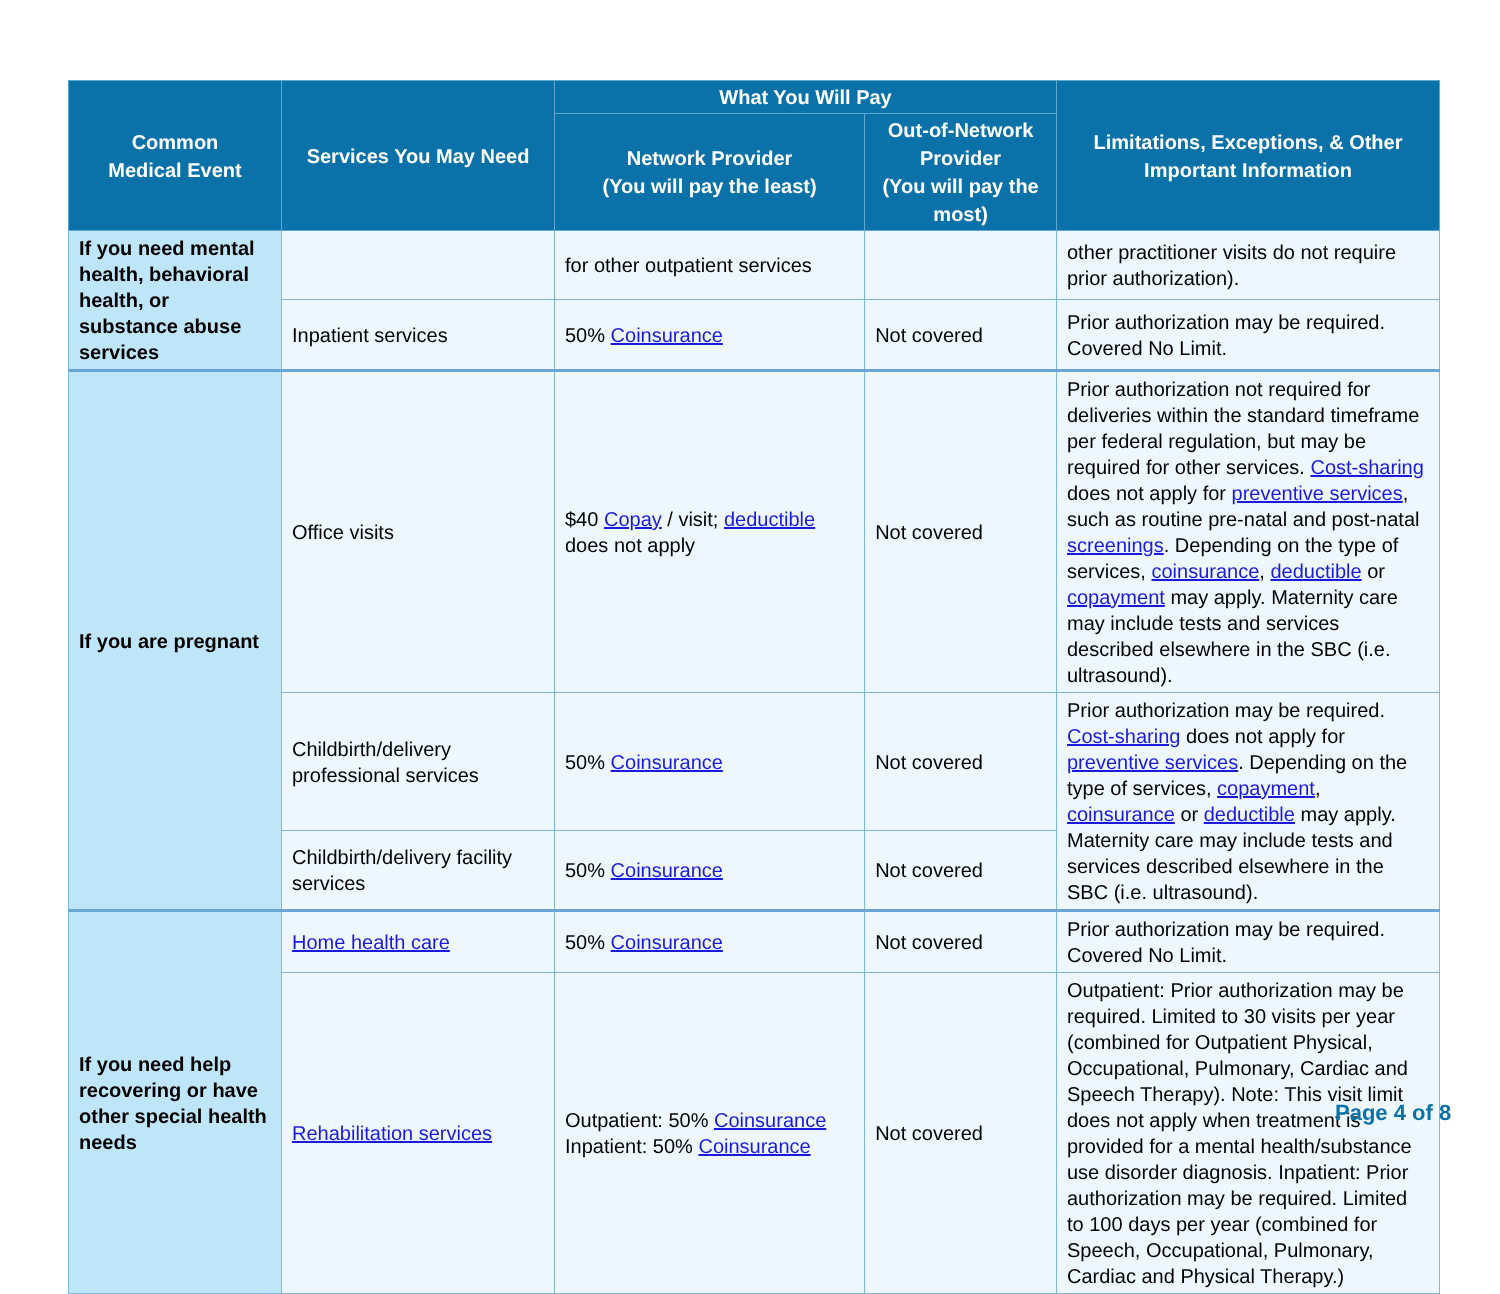| Common Medical Event | Services You May Need | What You Will Pay | | Limitations, Exceptions, & Other Important Information |
| --- | --- | --- | --- | --- |
| | | Network Provider (You will pay the least) | Out-of-Network Provider (You will pay the most) | |
| If you need mental health, behavioral health, or substance abuse services | | for other outpatient services | | other practitioner visits do not require prior authorization). |
| | Inpatient services | 50% Coinsurance | Not covered | Prior authorization may be required. Covered No Limit. |
| If you are pregnant | Office visits | $40 Copay / visit; deductible does not apply | Not covered | Prior authorization not required for deliveries within the standard timeframe per federal regulation, but may be required for other services. Cost-sharing does not apply for preventive services , such as routine pre-natal and post-natal screenings . Depending on the type of services, coinsurance , deductible or copayment may apply. Maternity care may include tests and services described elsewhere in the SBC (i.e. ultrasound). |
| | Childbirth/delivery professional services | 50% Coinsurance | Not covered | Prior authorization may be required. Cost-sharing does not apply for preventive services . Depending on the type of services, copayment , coinsurance or deductible may apply. Maternity care may include tests and services described elsewhere in the SBC (i.e. ultrasound). |
| | Childbirth/delivery facility services | 50% Coinsurance | Not covered | |
| If you need help recovering or have other special health needs | Home health care | 50% Coinsurance | Not covered | Prior authorization may be required. Covered No Limit. |
| | Rehabilitation services | Outpatient: 50% Coinsurance Inpatient: 50% Coinsurance | Not covered | Outpatient: Prior authorization may be required. Limited to 30 visits per year (combined for Outpatient Physical, Occupational, Pulmonary, Cardiac and Speech Therapy). Note: This visit limit does not apply when treatment is provided for a mental health/substance use disorder diagnosis. Inpatient: Prior authorization may be required. Limited to 100 days per year (combined for Speech, Occupational, Pulmonary, Cardiac and Physical Therapy.) |
Page 4 of 8